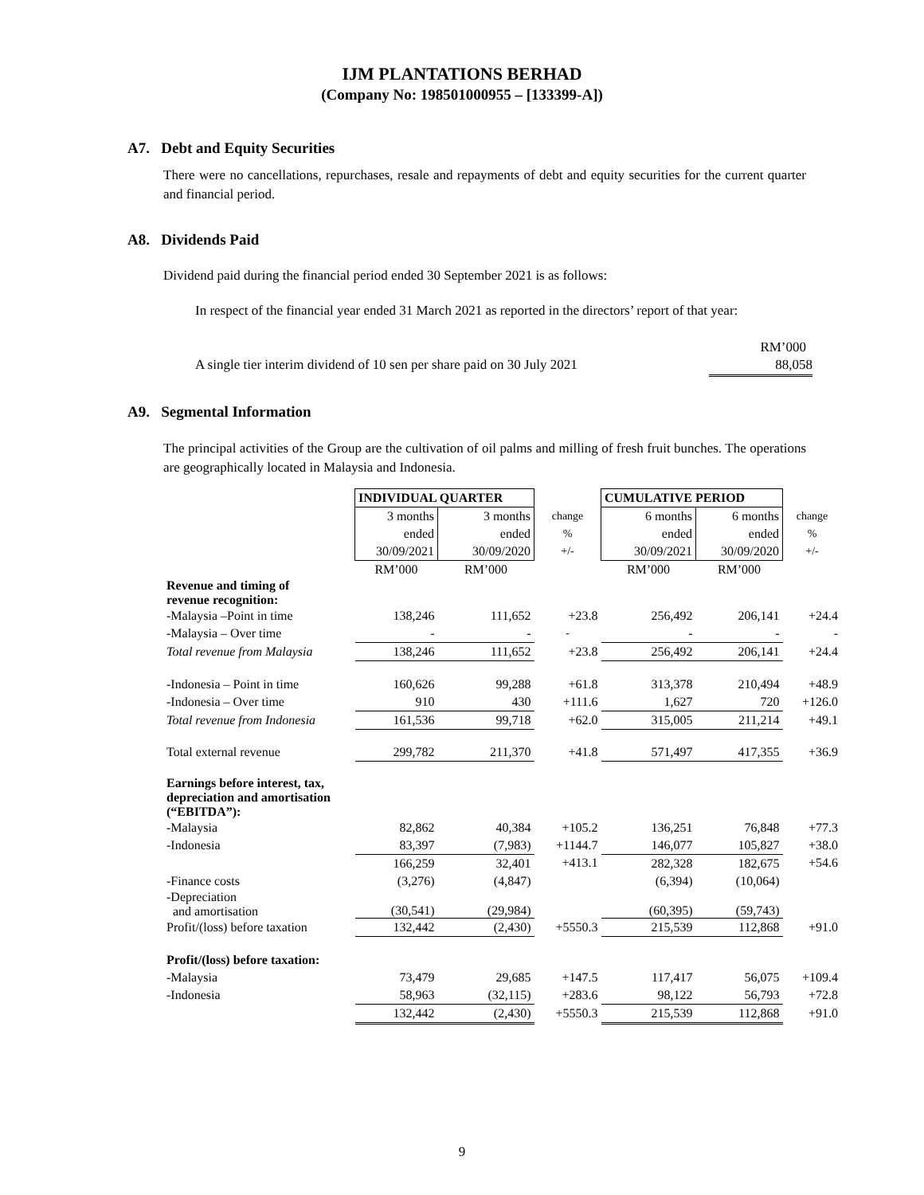IJM PLANTATIONS BERHAD
(Company No: 198501000955 – [133399-A])
A7. Debt and Equity Securities
There were no cancellations, repurchases, resale and repayments of debt and equity securities for the current quarter and financial period.
A8. Dividends Paid
Dividend paid during the financial period ended 30 September 2021 is as follows:
In respect of the financial year ended 31 March 2021 as reported in the directors’ report of that year:
RM’000
A single tier interim dividend of 10 sen per share paid on 30 July 2021 88,058
A9. Segmental Information
The principal activities of the Group are the cultivation of oil palms and milling of fresh fruit bunches. The operations are geographically located in Malaysia and Indonesia.
| | INDIVIDUAL QUARTER | | | CUMULATIVE PERIOD | | |
| | 3 months | 3 months | change | 6 months | 6 months | change |
| | ended | ended | % | ended | ended | % |
| | 30/09/2021 | 30/09/2020 | +/- | 30/09/2021 | 30/09/2020 | +/- |
| | RM’000 | RM’000 | | RM’000 | RM’000 | |
| Revenue and timing of revenue recognition: | | | | | | |
| -Malaysia –Point in time | 138,246 | 111,652 | +23.8 | 256,492 | 206,141 | +24.4 |
| -Malaysia – Over time | - | - | - | - | - | - |
| Total revenue from Malaysia | 138,246 | 111,652 | +23.8 | 256,492 | 206,141 | +24.4 |
| -Indonesia – Point in time | 160,626 | 99,288 | +61.8 | 313,378 | 210,494 | +48.9 |
| -Indonesia – Over time | 910 | 430 | +111.6 | 1,627 | 720 | +126.0 |
| Total revenue from Indonesia | 161,536 | 99,718 | +62.0 | 315,005 | 211,214 | +49.1 |
| Total external revenue | 299,782 | 211,370 | +41.8 | 571,497 | 417,355 | +36.9 |
| Earnings before interest, tax, depreciation and amortisation (“EBITDA”): | | | | | | |
| -Malaysia | 82,862 | 40,384 | +105.2 | 136,251 | 76,848 | +77.3 |
| -Indonesia | 83,397 | (7,983) | +1144.7 | 146,077 | 105,827 | +38.0 |
| | 166,259 | 32,401 | +413.1 | 282,328 | 182,675 | +54.6 |
| -Finance costs | (3,276) | (4,847) | | (6,394) | (10,064) | |
| -Depreciation and amortisation | (30,541) | (29,984) | | (60,395) | (59,743) | |
| Profit/(loss) before taxation | 132,442 | (2,430) | +5550.3 | 215,539 | 112,868 | +91.0 |
| Profit/(loss) before taxation: | | | | | | |
| -Malaysia | 73,479 | 29,685 | +147.5 | 117,417 | 56,075 | +109.4 |
| -Indonesia | 58,963 | (32,115) | +283.6 | 98,122 | 56,793 | +72.8 |
| | 132,442 | (2,430) | +5550.3 | 215,539 | 112,868 | +91.0 |
9